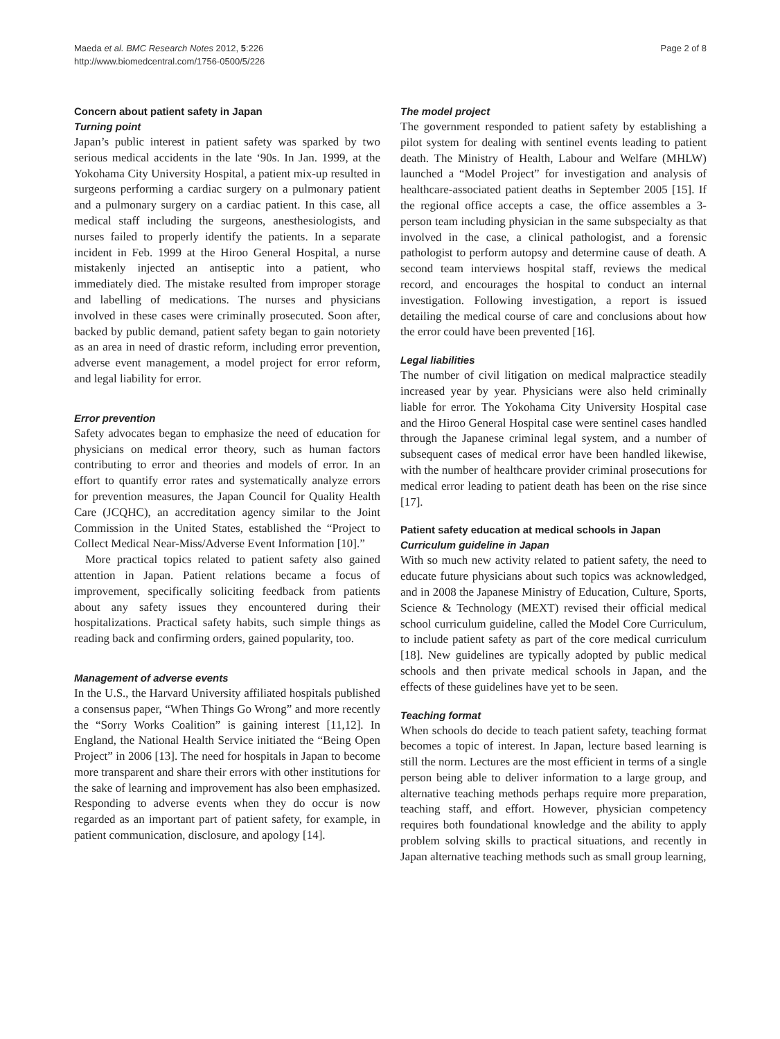Maeda et al. BMC Research Notes 2012, 5:226
http://www.biomedcentral.com/1756-0500/5/226
Page 2 of 8
Concern about patient safety in Japan
Turning point
Japan’s public interest in patient safety was sparked by two serious medical accidents in the late ‘90s. In Jan. 1999, at the Yokohama City University Hospital, a patient mix-up resulted in surgeons performing a cardiac surgery on a pulmonary patient and a pulmonary surgery on a cardiac patient. In this case, all medical staff including the surgeons, anesthesiologists, and nurses failed to properly identify the patients. In a separate incident in Feb. 1999 at the Hiroo General Hospital, a nurse mistakenly injected an antiseptic into a patient, who immediately died. The mistake resulted from improper storage and labelling of medications. The nurses and physicians involved in these cases were criminally prosecuted. Soon after, backed by public demand, patient safety began to gain notoriety as an area in need of drastic reform, including error prevention, adverse event management, a model project for error reform, and legal liability for error.
Error prevention
Safety advocates began to emphasize the need of education for physicians on medical error theory, such as human factors contributing to error and theories and models of error. In an effort to quantify error rates and systematically analyze errors for prevention measures, the Japan Council for Quality Health Care (JCQHC), an accreditation agency similar to the Joint Commission in the United States, established the “Project to Collect Medical Near-Miss/Adverse Event Information [10].”
More practical topics related to patient safety also gained attention in Japan. Patient relations became a focus of improvement, specifically soliciting feedback from patients about any safety issues they encountered during their hospitalizations. Practical safety habits, such simple things as reading back and confirming orders, gained popularity, too.
Management of adverse events
In the U.S., the Harvard University affiliated hospitals published a consensus paper, “When Things Go Wrong” and more recently the “Sorry Works Coalition” is gaining interest [11,12]. In England, the National Health Service initiated the “Being Open Project” in 2006 [13]. The need for hospitals in Japan to become more transparent and share their errors with other institutions for the sake of learning and improvement has also been emphasized. Responding to adverse events when they do occur is now regarded as an important part of patient safety, for example, in patient communication, disclosure, and apology [14].
The model project
The government responded to patient safety by establishing a pilot system for dealing with sentinel events leading to patient death. The Ministry of Health, Labour and Welfare (MHLW) launched a “Model Project” for investigation and analysis of healthcare-associated patient deaths in September 2005 [15]. If the regional office accepts a case, the office assembles a 3-person team including physician in the same subspecialty as that involved in the case, a clinical pathologist, and a forensic pathologist to perform autopsy and determine cause of death. A second team interviews hospital staff, reviews the medical record, and encourages the hospital to conduct an internal investigation. Following investigation, a report is issued detailing the medical course of care and conclusions about how the error could have been prevented [16].
Legal liabilities
The number of civil litigation on medical malpractice steadily increased year by year. Physicians were also held criminally liable for error. The Yokohama City University Hospital case and the Hiroo General Hospital case were sentinel cases handled through the Japanese criminal legal system, and a number of subsequent cases of medical error have been handled likewise, with the number of healthcare provider criminal prosecutions for medical error leading to patient death has been on the rise since [17].
Patient safety education at medical schools in Japan
Curriculum guideline in Japan
With so much new activity related to patient safety, the need to educate future physicians about such topics was acknowledged, and in 2008 the Japanese Ministry of Education, Culture, Sports, Science & Technology (MEXT) revised their official medical school curriculum guideline, called the Model Core Curriculum, to include patient safety as part of the core medical curriculum [18]. New guidelines are typically adopted by public medical schools and then private medical schools in Japan, and the effects of these guidelines have yet to be seen.
Teaching format
When schools do decide to teach patient safety, teaching format becomes a topic of interest. In Japan, lecture based learning is still the norm. Lectures are the most efficient in terms of a single person being able to deliver information to a large group, and alternative teaching methods perhaps require more preparation, teaching staff, and effort. However, physician competency requires both foundational knowledge and the ability to apply problem solving skills to practical situations, and recently in Japan alternative teaching methods such as small group learning,